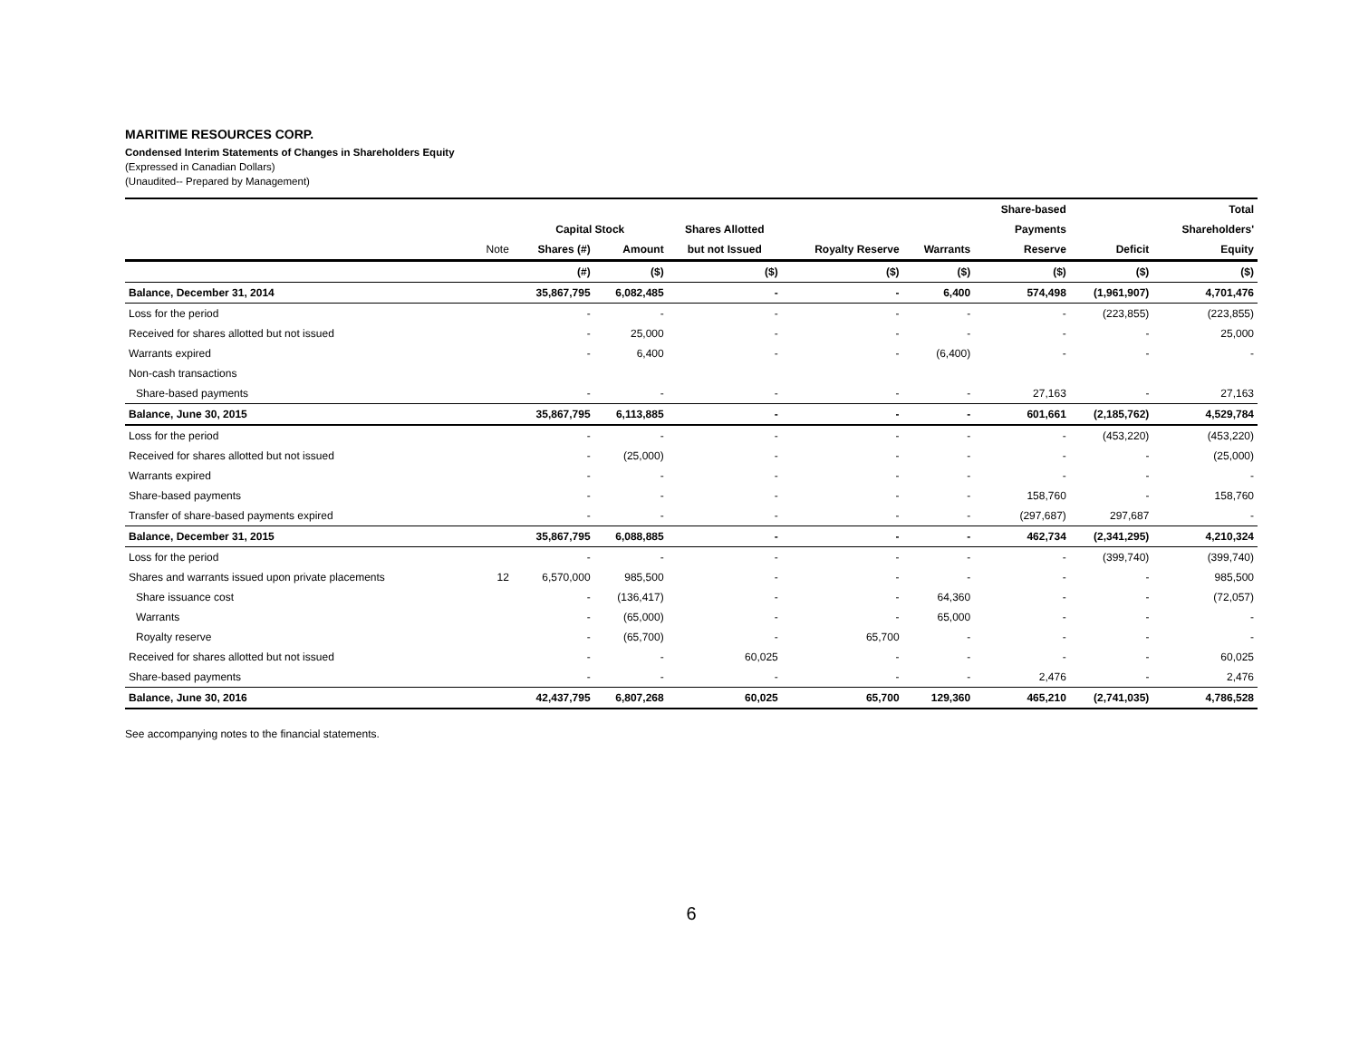MARITIME RESOURCES CORP.
Condensed Interim Statements of Changes in Shareholders Equity
(Expressed in Canadian Dollars)
(Unaudited-- Prepared by Management)
| | | | | | | | Share-based | | Total |
| --- | --- | --- | --- | --- | --- | --- | --- | --- | --- |
| | | Capital Stock | | Shares Allotted | | | Payments | | Shareholders' |
| | Note | Shares (#) | Amount | but not Issued | Royalty Reserve | Warrants | Reserve | Deficit | Equity |
| | | (#) | ($) | ($) | ($) | ($) | ($) | ($) | ($) |
| Balance, December 31, 2014 | | 35,867,795 | 6,082,485 | - | - | 6,400 | 574,498 | (1,961,907) | 4,701,476 |
| Loss for the period | | - | - | - | - | - | - | (223,855) | (223,855) |
| Received for shares allotted but not issued | | - | 25,000 | - | - | - | - | - | 25,000 |
| Warrants expired | | - | 6,400 | - | - | (6,400) | - | - | - |
| Non-cash transactions | | | | | | | | | |
| Share-based payments | | - | - | - | - | - | 27,163 | - | 27,163 |
| Balance, June 30, 2015 | | 35,867,795 | 6,113,885 | - | - | - | 601,661 | (2,185,762) | 4,529,784 |
| Loss for the period | | - | - | - | - | - | - | (453,220) | (453,220) |
| Received for shares allotted but not issued | | - | (25,000) | - | - | - | - | - | (25,000) |
| Warrants expired | | - | - | - | - | - | - | - | - |
| Share-based payments | | - | - | - | - | - | 158,760 | - | 158,760 |
| Transfer of share-based payments expired | | - | - | - | - | - | (297,687) | 297,687 | - |
| Balance, December 31, 2015 | | 35,867,795 | 6,088,885 | - | - | - | 462,734 | (2,341,295) | 4,210,324 |
| Loss for the period | | - | - | - | - | - | - | (399,740) | (399,740) |
| Shares and warrants issued upon private placements | 12 | 6,570,000 | 985,500 | - | - | - | - | - | 985,500 |
| Share issuance cost | | - | (136,417) | - | - | 64,360 | - | - | (72,057) |
| Warrants | | - | (65,000) | - | - | 65,000 | - | - | - |
| Royalty reserve | | - | (65,700) | - | 65,700 | - | - | - | - |
| Received for shares allotted but not issued | | - | - | 60,025 | - | - | - | - | 60,025 |
| Share-based payments | | - | - | - | - | - | 2,476 | - | 2,476 |
| Balance, June 30, 2016 | | 42,437,795 | 6,807,268 | 60,025 | 65,700 | 129,360 | 465,210 | (2,741,035) | 4,786,528 |
See accompanying notes to the financial statements.
6